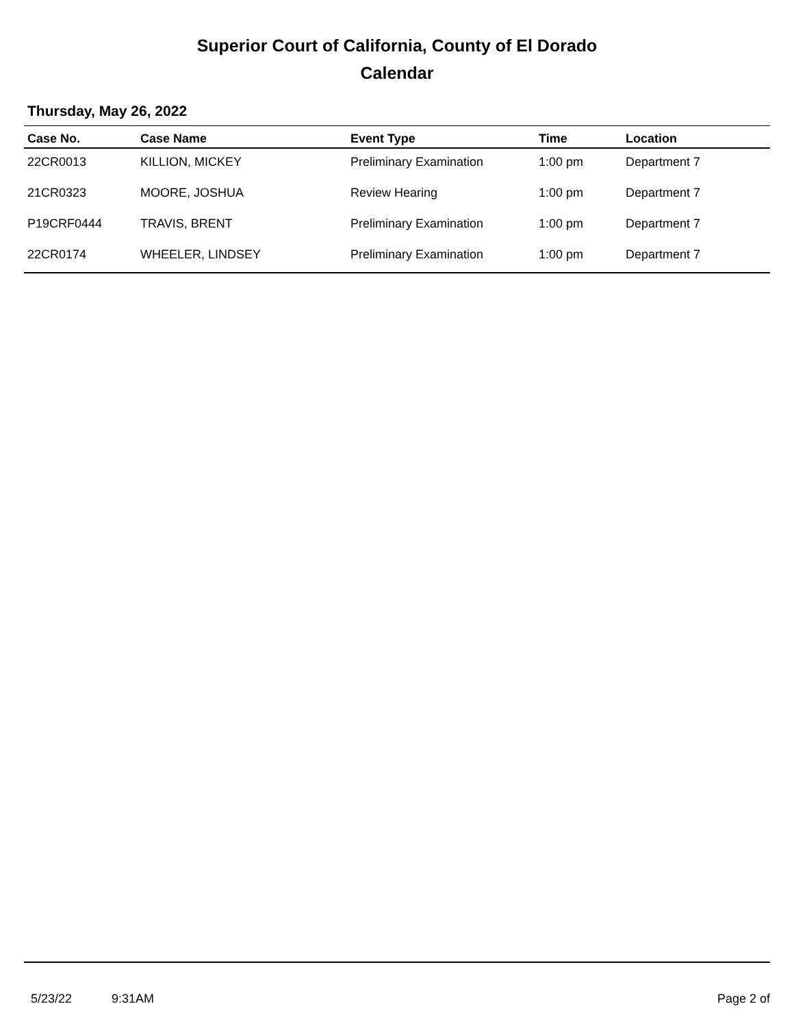Superior Court of California, County of El Dorado
Calendar
Thursday, May 26, 2022
| Case No. | Case Name | Event Type | Time | Location |
| --- | --- | --- | --- | --- |
| 22CR0013 | KILLION, MICKEY | Preliminary Examination | 1:00 pm | Department 7 |
| 21CR0323 | MOORE, JOSHUA | Review Hearing | 1:00 pm | Department 7 |
| P19CRF0444 | TRAVIS, BRENT | Preliminary Examination | 1:00 pm | Department 7 |
| 22CR0174 | WHEELER, LINDSEY | Preliminary Examination | 1:00 pm | Department 7 |
5/23/22 9:31AM Page 2 of